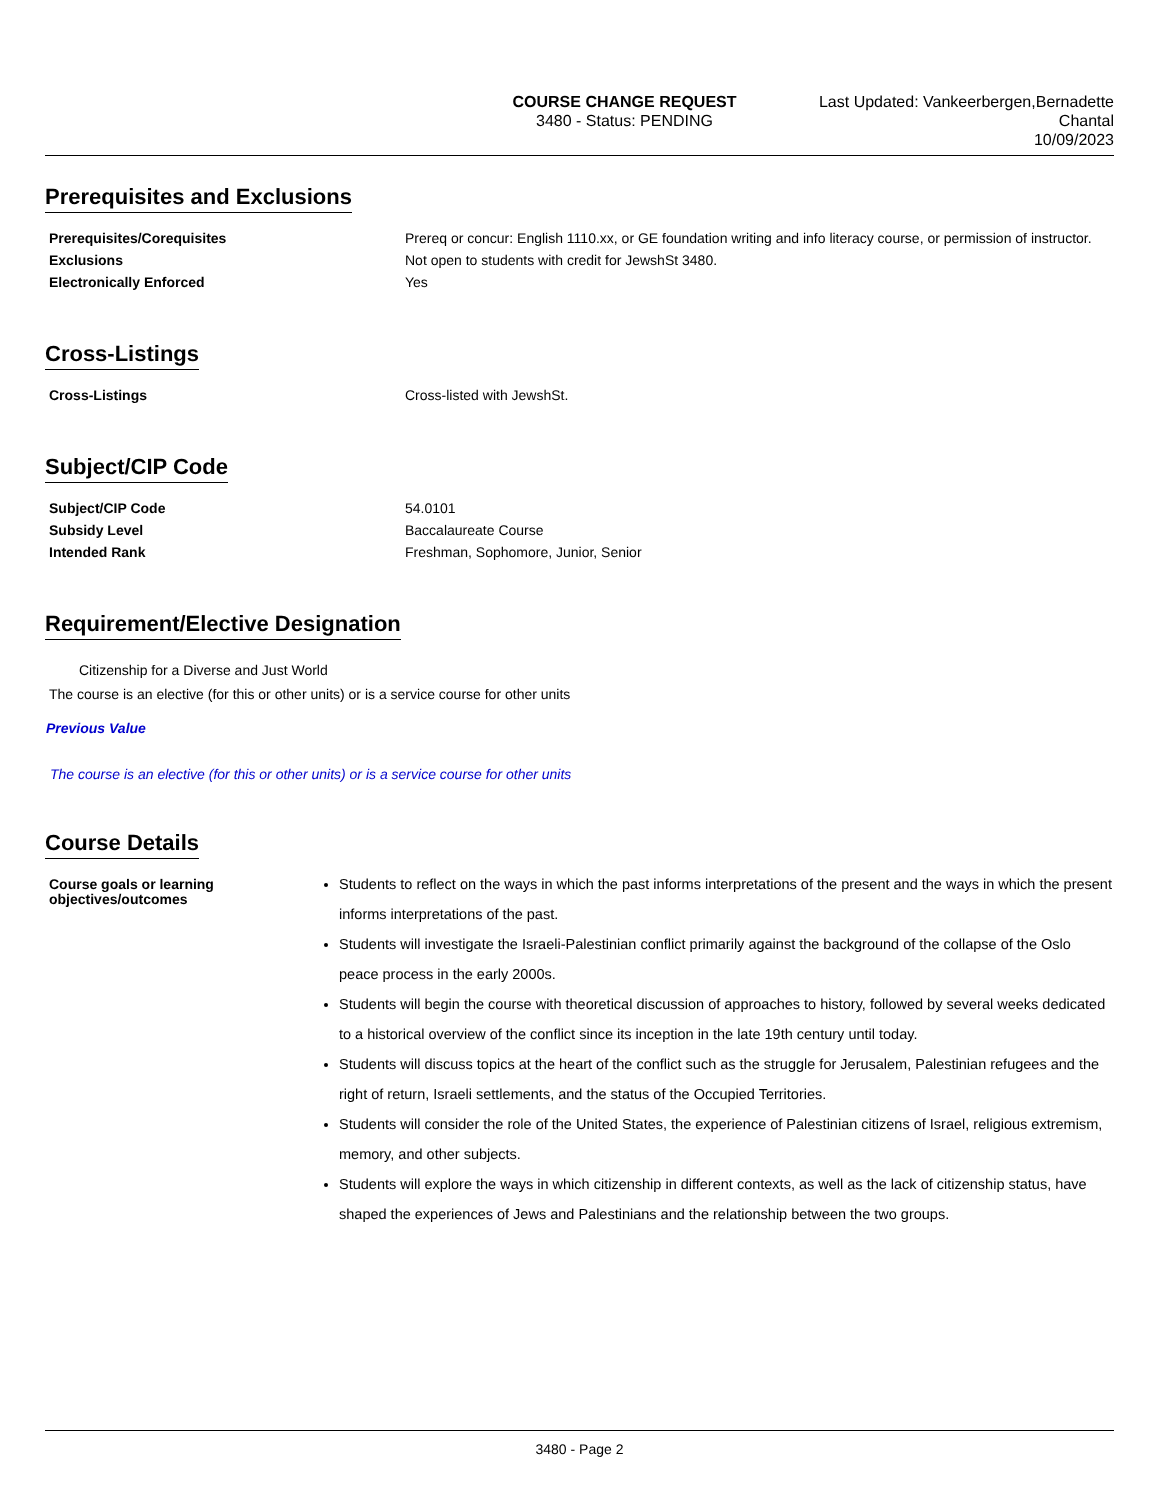COURSE CHANGE REQUEST
3480 - Status: PENDING
Last Updated: Vankeerbergen,Bernadette Chantal
10/09/2023
Prerequisites and Exclusions
Prerequisites/Corequisites Prereq or concur: English 1110.xx, or GE foundation writing and info literacy course, or permission of instructor.
Exclusions Not open to students with credit for JewshSt 3480.
Electronically Enforced Yes
Cross-Listings
Cross-Listings Cross-listed with JewshSt.
Subject/CIP Code
Subject/CIP Code 54.0101
Subsidy Level Baccalaureate Course
Intended Rank Freshman, Sophomore, Junior, Senior
Requirement/Elective Designation
Citizenship for a Diverse and Just World
The course is an elective (for this or other units) or is a service course for other units
Previous Value
The course is an elective (for this or other units) or is a service course for other units
Course Details
Course goals or learning objectives/outcomes
Students to reflect on the ways in which the past informs interpretations of the present and the ways in which the present informs interpretations of the past.
Students will investigate the Israeli-Palestinian conflict primarily against the background of the collapse of the Oslo peace process in the early 2000s.
Students will begin the course with theoretical discussion of approaches to history, followed by several weeks dedicated to a historical overview of the conflict since its inception in the late 19th century until today.
Students will discuss topics at the heart of the conflict such as the struggle for Jerusalem, Palestinian refugees and the right of return, Israeli settlements, and the status of the Occupied Territories.
Students will consider the role of the United States, the experience of Palestinian citizens of Israel, religious extremism, memory, and other subjects.
Students will explore the ways in which citizenship in different contexts, as well as the lack of citizenship status, have shaped the experiences of Jews and Palestinians and the relationship between the two groups.
3480 - Page 2